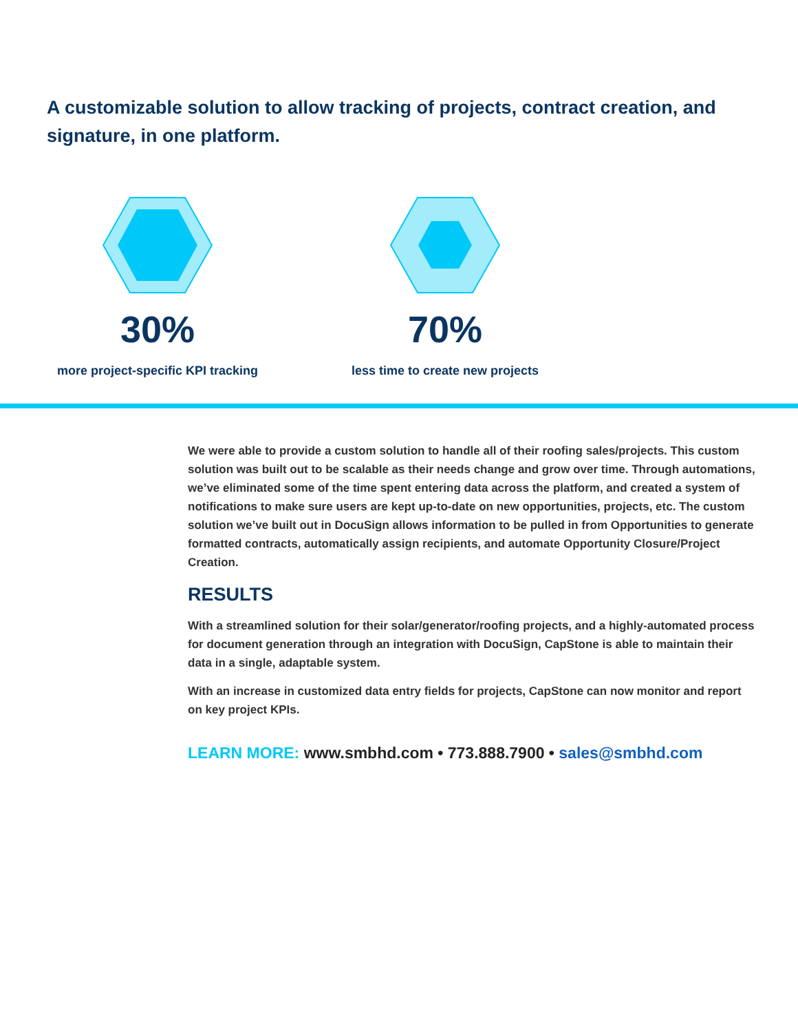A customizable solution to allow tracking of projects, contract creation, and signature, in one platform.
30%
more project-specific KPI tracking
70%
less time to create new projects
We were able to provide a custom solution to handle all of their roofing sales/projects. This custom solution was built out to be scalable as their needs change and grow over time. Through automations, we’ve eliminated some of the time spent entering data across the platform, and created a system of notifications to make sure users are kept up-to-date on new opportunities, projects, etc. The custom solution we’ve built out in DocuSign allows information to be pulled in from Opportunities to generate formatted contracts, automatically assign recipients, and automate Opportunity Closure/Project Creation.
RESULTS
With a streamlined solution for their solar/generator/roofing projects, and a highly-automated process for document generation through an integration with DocuSign, CapStone is able to maintain their data in a single, adaptable system.
With an increase in customized data entry fields for projects, CapStone can now monitor and report on key project KPIs.
LEARN MORE: www.smbhd.com • 773.888.7900 • sales@smbhd.com